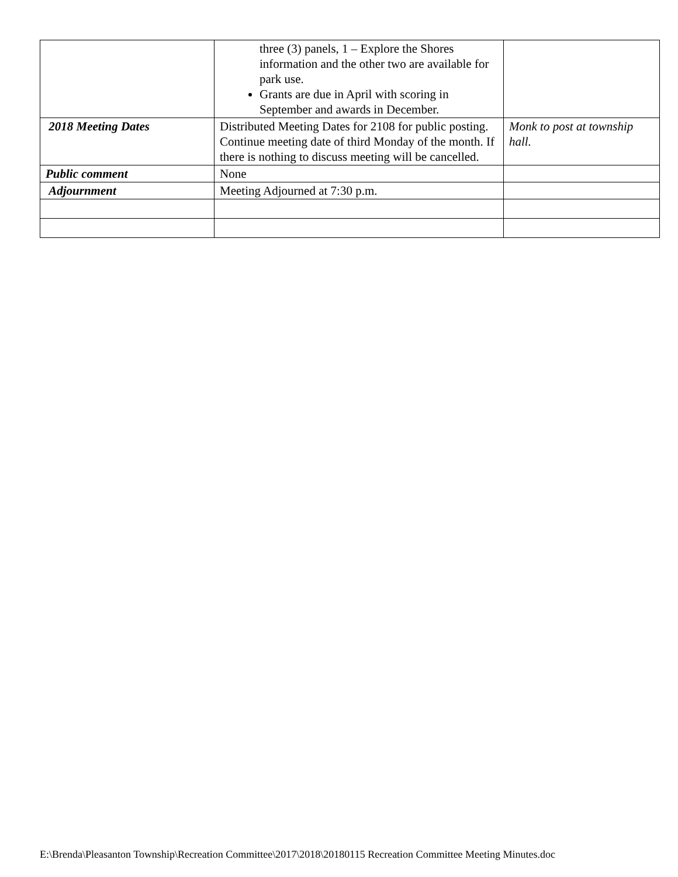| | three (3) panels, 1 – Explore the Shores information and the other two are available for park use. Grants are due in April with scoring in September and awards in December. | |
| 2018 Meeting Dates | Distributed Meeting Dates for 2108 for public posting. Continue meeting date of third Monday of the month. If there is nothing to discuss meeting will be cancelled. | Monk to post at township hall. |
| Public comment | None | |
| Adjournment | Meeting Adjourned at 7:30 p.m. | |
E:\Brenda\Pleasanton Township\Recreation Committee\2017\2018\20180115 Recreation Committee Meeting Minutes.doc